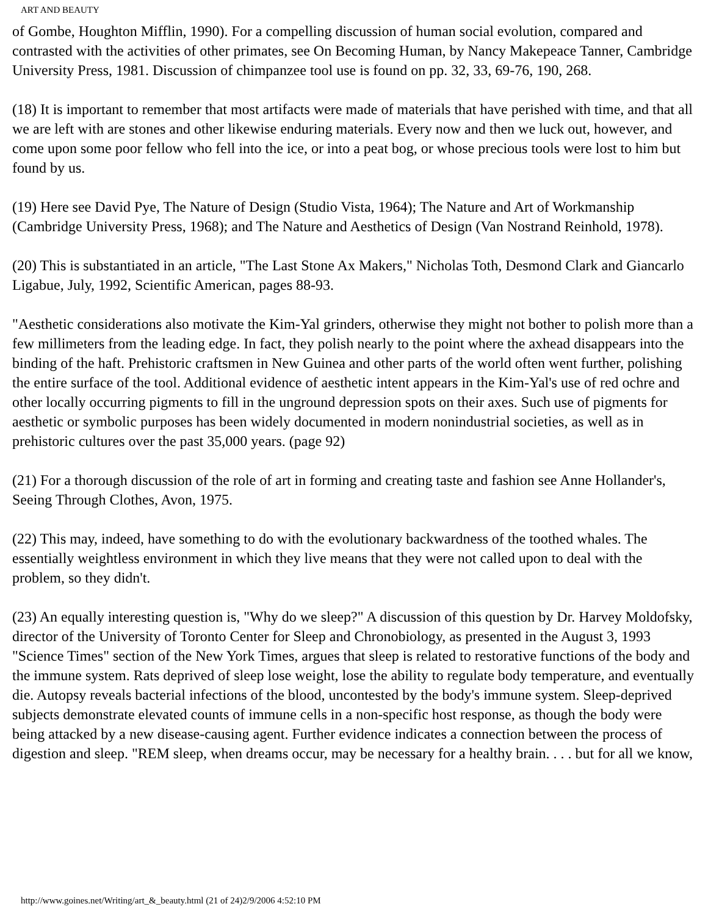ART AND BEAUTY
of Gombe, Houghton Mifflin, 1990). For a compelling discussion of human social evolution, compared and contrasted with the activities of other primates, see On Becoming Human, by Nancy Makepeace Tanner, Cambridge University Press, 1981. Discussion of chimpanzee tool use is found on pp. 32, 33, 69-76, 190, 268.
(18) It is important to remember that most artifacts were made of materials that have perished with time, and that all we are left with are stones and other likewise enduring materials. Every now and then we luck out, however, and come upon some poor fellow who fell into the ice, or into a peat bog, or whose precious tools were lost to him but found by us.
(19) Here see David Pye, The Nature of Design (Studio Vista, 1964); The Nature and Art of Workmanship (Cambridge University Press, 1968); and The Nature and Aesthetics of Design (Van Nostrand Reinhold, 1978).
(20) This is substantiated in an article, "The Last Stone Ax Makers," Nicholas Toth, Desmond Clark and Giancarlo Ligabue, July, 1992, Scientific American, pages 88-93.
"Aesthetic considerations also motivate the Kim-Yal grinders, otherwise they might not bother to polish more than a few millimeters from the leading edge. In fact, they polish nearly to the point where the axhead disappears into the binding of the haft. Prehistoric craftsmen in New Guinea and other parts of the world often went further, polishing the entire surface of the tool. Additional evidence of aesthetic intent appears in the Kim-Yal's use of red ochre and other locally occurring pigments to fill in the unground depression spots on their axes. Such use of pigments for aesthetic or symbolic purposes has been widely documented in modern nonindustrial societies, as well as in prehistoric cultures over the past 35,000 years. (page 92)
(21) For a thorough discussion of the role of art in forming and creating taste and fashion see Anne Hollander's, Seeing Through Clothes, Avon, 1975.
(22) This may, indeed, have something to do with the evolutionary backwardness of the toothed whales. The essentially weightless environment in which they live means that they were not called upon to deal with the problem, so they didn't.
(23) An equally interesting question is, "Why do we sleep?" A discussion of this question by Dr. Harvey Moldofsky, director of the University of Toronto Center for Sleep and Chronobiology, as presented in the August 3, 1993 "Science Times" section of the New York Times, argues that sleep is related to restorative functions of the body and the immune system. Rats deprived of sleep lose weight, lose the ability to regulate body temperature, and eventually die. Autopsy reveals bacterial infections of the blood, uncontested by the body's immune system. Sleep-deprived subjects demonstrate elevated counts of immune cells in a non-specific host response, as though the body were being attacked by a new disease-causing agent. Further evidence indicates a connection between the process of digestion and sleep. "REM sleep, when dreams occur, may be necessary for a healthy brain. . . . but for all we know,
http://www.goines.net/Writing/art_&_beauty.html (21 of 24)2/9/2006 4:52:10 PM